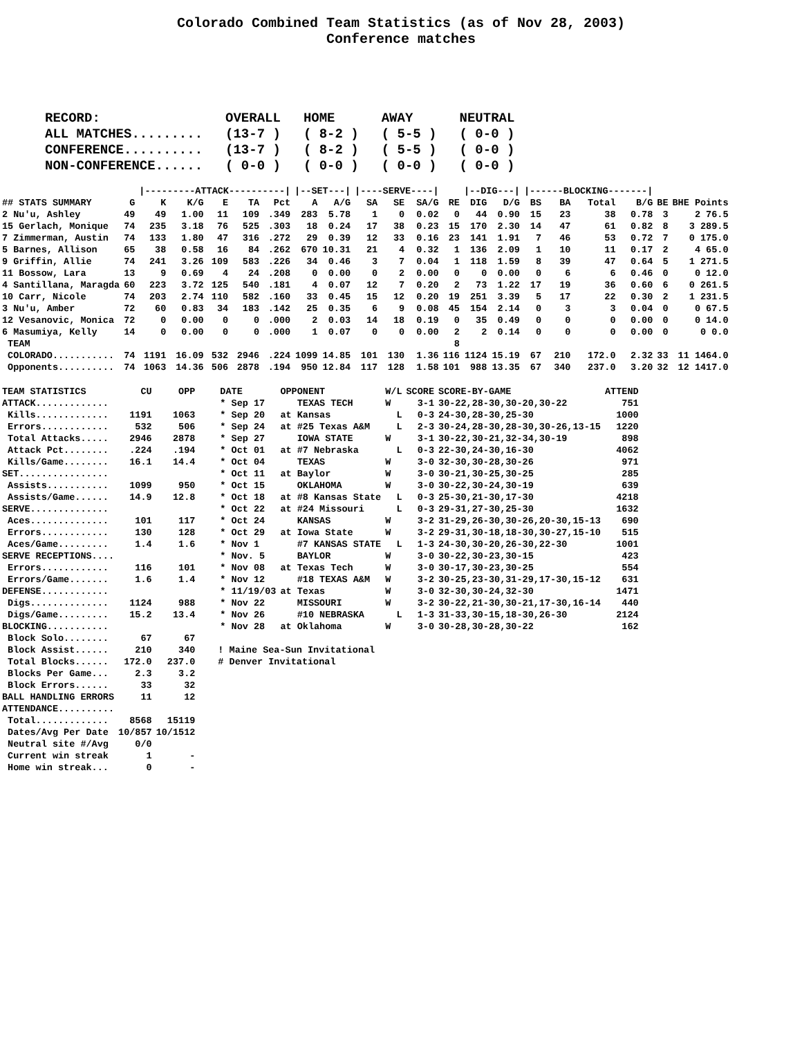Colorado Combined Team Statistics (as of Nov 28, 2003)
Conference matches
| RECORD: | OVERALL | HOME | AWAY | NEUTRAL |
| ALL MATCHES......... | (13-7 ) | ( 8-2 ) | ( 5-5 ) | ( 0-0 ) |
| CONFERENCE.......... | (13-7 ) | ( 8-2 ) | ( 5-5 ) | ( 0-0 ) |
| NON-CONFERENCE...... | ( 0-0 ) | ( 0-0 ) | ( 0-0 ) | ( 0-0 ) |
| | | /---------ATTACK----------/ | | | | | /--SET---/ | | /----SERVE----/ | | | | /--DIG---/ | | /------BLOCKING-------/ | | | | | |
| --- | --- | --- | --- | --- | --- | --- | --- | --- | --- | --- | --- | --- | --- | --- | --- | --- | --- | --- | --- | --- |
| ## STATS SUMMARY | G | K | K/G | E | TA | Pct | A | A/G | SA | SE | SA/G | RE | DIG | D/G | BS | BA | Total | B/G | BE | BHE Points |
| 2 Nu'u, Ashley | 49 | 49 | 1.00 | 11 | 109 | .349 | 283 | 5.78 | 1 | 0 | 0.02 | 0 | 44 | 0.90 | 15 | 23 | 38 | 0.78 | 3 | 2 76.5 |
| 15 Gerlach, Monique | 74 | 235 | 3.18 | 76 | 525 | .303 | 18 | 0.24 | 17 | 38 | 0.23 | 15 | 170 | 2.30 | 14 | 47 | 61 | 0.82 | 8 | 3 289.5 |
| 7 Zimmerman, Austin | 74 | 133 | 1.80 | 47 | 316 | .272 | 29 | 0.39 | 12 | 33 | 0.16 | 23 | 141 | 1.91 | 7 | 46 | 53 | 0.72 | 7 | 0 175.0 |
| 5 Barnes, Allison | 65 | 38 | 0.58 | 16 | 84 | .262 | 670 | 10.31 | 21 | 4 | 0.32 | 1 | 136 | 2.09 | 1 | 10 | 11 | 0.17 | 2 | 4 65.0 |
| 9 Griffin, Allie | 74 | 241 | 3.26 | 109 | 583 | .226 | 34 | 0.46 | 3 | 7 | 0.04 | 1 | 118 | 1.59 | 8 | 39 | 47 | 0.64 | 5 | 1 271.5 |
| 11 Bossow, Lara | 13 | 9 | 0.69 | 4 | 24 | .208 | 0 | 0.00 | 0 | 2 | 0.00 | 0 | 0 | 0.00 | 0 | 6 | 6 | 0.46 | 0 | 0 12.0 |
| 4 Santillana, Maragda | 60 | 223 | 3.72 | 125 | 540 | .181 | 4 | 0.07 | 12 | 7 | 0.20 | 2 | 73 | 1.22 | 17 | 19 | 36 | 0.60 | 6 | 0 261.5 |
| 10 Carr, Nicole | 74 | 203 | 2.74 | 110 | 582 | .160 | 33 | 0.45 | 15 | 12 | 0.20 | 19 | 251 | 3.39 | 5 | 17 | 22 | 0.30 | 2 | 1 231.5 |
| 3 Nu'u, Amber | 72 | 60 | 0.83 | 34 | 183 | .142 | 25 | 0.35 | 6 | 9 | 0.08 | 45 | 154 | 2.14 | 0 | 3 | 3 | 0.04 | 0 | 0 67.5 |
| 12 Vesanovic, Monica | 72 | 0 | 0.00 | 0 | 0 | .000 | 2 | 0.03 | 14 | 18 | 0.19 | 0 | 35 | 0.49 | 0 | 0 | 0 | 0.00 | 0 | 0 14.0 |
| 6 Masumiya, Kelly | 14 | 0 | 0.00 | 0 | 0 | .000 | 1 | 0.07 | 0 | 0 | 0.00 | 2 | 2 | 0.14 | 0 | 0 | 0 | 0.00 | 0 | 0 0.0 |
| TEAM | | | | | | | | | | | | 8 | | | | | | | | |
| COLORADO........... | 74 | 1191 | 16.09 | 532 | 2946 | .224 | 1099 | 14.85 | 101 | 130 | 1.36 | 116 | 1124 | 15.19 | 67 | 210 | 172.0 | 2.32 | 33 | 11 1464.0 |
| Opponents.......... | 74 | 1063 | 14.36 | 506 | 2878 | .194 | 950 | 12.84 | 117 | 128 | 1.58 | 101 | 988 | 13.35 | 67 | 340 | 237.0 | 3.20 | 32 | 12 1417.0 |
| TEAM STATISTICS | CU | OPP |
| --- | --- | --- |
| ATTACK............. | | |
| Kills............. | 1191 | 1063 |
| Errors............ | 532 | 506 |
| Total Attacks..... | 2946 | 2878 |
| Attack Pct........ | .224 | .194 |
| Kills/Game........ | 16.1 | 14.4 |
| SET................ | | |
| Assists........... | 1099 | 950 |
| Assists/Game...... | 14.9 | 12.8 |
| SERVE.............. | | |
| Aces.............. | 101 | 117 |
| Errors............ | 130 | 128 |
| Aces/Game......... | 1.4 | 1.6 |
| SERVE RECEPTIONS.... | | |
| Errors............ | 116 | 101 |
| Errors/Game....... | 1.6 | 1.4 |
| DEFENSE............ | | |
| Digs.............. | 1124 | 988 |
| Digs/Game......... | 15.2 | 13.4 |
| BLOCKING........... | | |
| Block Solo........ | 67 | 67 |
| Block Assist...... | 210 | 340 |
| Total Blocks...... | 172.0 | 237.0 |
| Blocks Per Game... | 2.3 | 3.2 |
| Block Errors...... | 33 | 32 |
| BALL HANDLING ERRORS | 11 | 12 |
| ATTENDANCE.......... | | |
| Total............. | 8568 | 15119 |
| Dates/Avg Per Date | 10/857 | 10/1512 |
| Neutral site #/Avg | 0/0 | |
| Current win streak | 1 | - |
| Home win streak... | 0 | - |
| DATE | OPPONENT | W/L | SCORE | SCORE-BY-GAME | ATTEND |
| --- | --- | --- | --- | --- | --- |
| * Sep 17 | TEXAS TECH | W | 3-1 | 30-22,28-30,30-20,30-22 | 751 |
| * Sep 20 | at Kansas | L | 0-3 | 24-30,28-30,25-30 | 1000 |
| * Sep 24 | at #25 Texas A&M | L | 2-3 | 30-24,28-30,28-30,30-26,13-15 | 1220 |
| * Sep 27 | IOWA STATE | W | 3-1 | 30-22,30-21,32-34,30-19 | 898 |
| * Oct 01 | at #7 Nebraska | L | 0-3 | 22-30,24-30,16-30 | 4062 |
| * Oct 04 | TEXAS | W | 3-0 | 32-30,30-28,30-26 | 971 |
| * Oct 11 | at Baylor | W | 3-0 | 30-21,30-25,30-25 | 285 |
| * Oct 15 | OKLAHOMA | W | 3-0 | 30-22,30-24,30-19 | 639 |
| * Oct 18 | at #8 Kansas State | L | 0-3 | 25-30,21-30,17-30 | 4218 |
| * Oct 22 | at #24 Missouri | L | 0-3 | 29-31,27-30,25-30 | 1632 |
| * Oct 24 | KANSAS | W | 3-2 | 31-29,26-30,30-26,20-30,15-13 | 690 |
| * Oct 29 | at Iowa State | W | 3-2 | 29-31,30-18,18-30,30-27,15-10 | 515 |
| * Nov 1 | #7 KANSAS STATE | L | 1-3 | 24-30,30-20,26-30,22-30 | 1001 |
| * Nov. 5 | BAYLOR | W | 3-0 | 30-22,30-23,30-15 | 423 |
| * Nov 08 | at Texas Tech | W | 3-0 | 30-17,30-23,30-25 | 554 |
| * Nov 12 | #18 TEXAS A&M | W | 3-2 | 30-25,23-30,31-29,17-30,15-12 | 631 |
| * 11/19/03 | at Texas | W | 3-0 | 32-30,30-24,32-30 | 1471 |
| * Nov 22 | MISSOURI | W | 3-2 | 30-22,21-30,30-21,17-30,16-14 | 440 |
| * Nov 26 | #10 NEBRASKA | L | 1-3 | 31-33,30-15,18-30,26-30 | 2124 |
| * Nov 28 | at Oklahoma | W | 3-0 | 30-28,30-28,30-22 | 162 |
! Maine Sea-Sun Invitational
# Denver Invitational